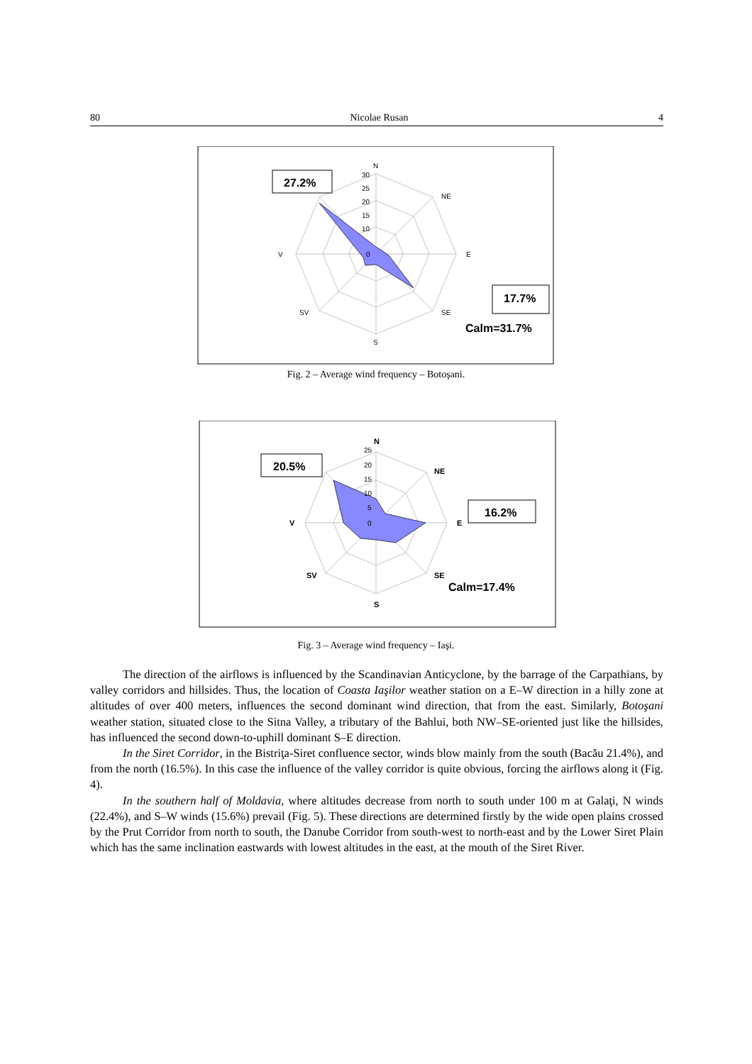80 Nicolae Rusan 4
N
NE
E
SE
S
SV
V
30
25
20
15
10
0
27.2%
17.7%
Calm=31.7%
Fig. 2 – Average wind frequency – Botoşani.
N
NE
E
SE
S
SV
V
25
20
15
10
5
0
20.5%
16.2%
Calm=17.4%
Fig. 3 – Average wind frequency – Iaşi.
The direction of the airflows is influenced by the Scandinavian Anticyclone, by the barrage of the Carpathians, by valley corridors and hillsides. Thus, the location of Coasta Iaşilor weather station on a E–W direction in a hilly zone at altitudes of over 400 meters, influences the second dominant wind direction, that from the east. Similarly, Botoşani weather station, situated close to the Sitna Valley, a tributary of the Bahlui, both NW–SE-oriented just like the hillsides, has influenced the second down-to-uphill dominant S–E direction.
In the Siret Corridor, in the Bistriţa-Siret confluence sector, winds blow mainly from the south (Bacău 21.4%), and from the north (16.5%). In this case the influence of the valley corridor is quite obvious, forcing the airflows along it (Fig. 4).
In the southern half of Moldavia, where altitudes decrease from north to south under 100 m at Galaţi, N winds (22.4%), and S–W winds (15.6%) prevail (Fig. 5). These directions are determined firstly by the wide open plains crossed by the Prut Corridor from north to south, the Danube Corridor from south-west to north-east and by the Lower Siret Plain which has the same inclination eastwards with lowest altitudes in the east, at the mouth of the Siret River.